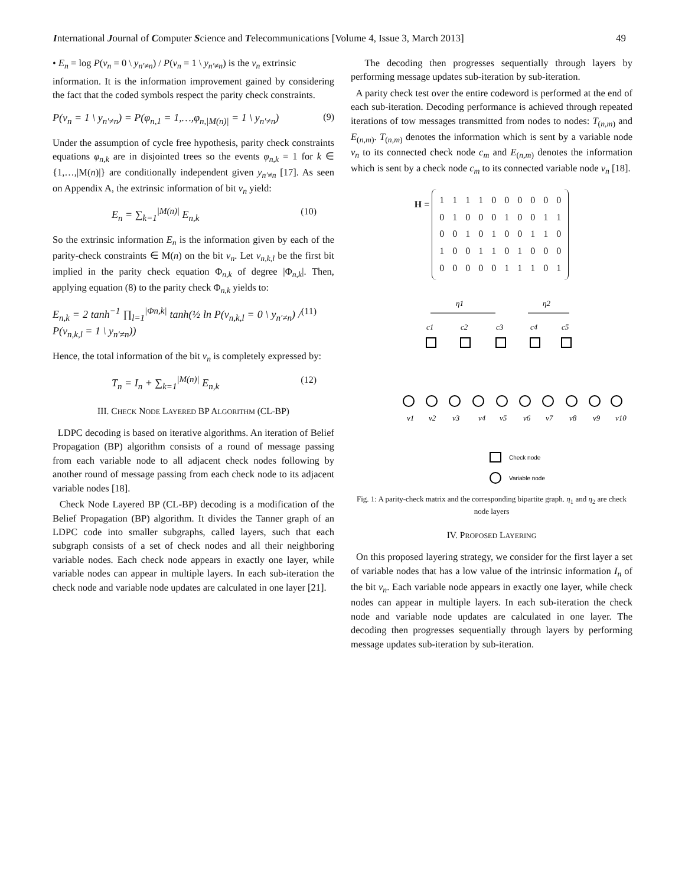International Journal of Computer Science and Telecommunications [Volume 4, Issue 3, March 2013] 49
• E<sub>n</sub> = log P(v<sub>n</sub> = 0 \ y<sub>n′≠n</sub>) / P(v<sub>n</sub> = 1 \ y<sub>n′≠n</sub>) is the v<sub>n</sub> extrinsic
information. It is the information improvement gained by considering the fact that the coded symbols respect the parity check constraints.
P(v<sub>n</sub> = 1 \ y<sub>n′≠n</sub>) = P(φ<sub>n,1</sub> = 1,…,φ<sub>n,|M(n)|</sub> = 1 \ y<sub>n′≠n</sub>) (9)
Under the assumption of cycle free hypothesis, parity check constraints equations φ<sub>n,k</sub> are in disjointed trees so the events φ<sub>n,k</sub> = 1 for k ∈ {1,…,|M(n)|} are conditionally independent given y<sub>n′≠n</sub> [17]. As seen on Appendix A, the extrinsic information of bit v<sub>n</sub> yield:
E<sub>n</sub> = ∑<sub>k=1</sub><sup>|M(n)|</sup> E<sub>n,k</sub> (10)
So the extrinsic information E<sub>n</sub> is the information given by each of the parity-check constraints ∈ M(n) on the bit v<sub>n</sub>. Let v<sub>n,k,l</sub> be the first bit implied in the parity check equation Φ<sub>n,k</sub> of degree |Φ<sub>n,k</sub>|. Then, applying equation (8) to the parity check Φ<sub>n,k</sub> yields to:
E<sub>n,k</sub> = 2 tanh<sup>−1</sup> ∏<sub>l=1</sub><sup>|Φn,k|</sup> tanh(½ ln P(v<sub>n,k,l</sub> = 0 \ y<sub>n′≠n</sub>) / P(v<sub>n,k,l</sub> = 1 \ y<sub>n′≠n</sub>)) (11)
Hence, the total information of the bit v<sub>n</sub> is completely expressed by:
T<sub>n</sub> = I<sub>n</sub> + ∑<sub>k=1</sub><sup>|M(n)|</sup> E<sub>n,k</sub> (12)
III. CHECK NODE LAYERED BP ALGORITHM (CL-BP)
LDPC decoding is based on iterative algorithms. An iteration of Belief Propagation (BP) algorithm consists of a round of message passing from each variable node to all adjacent check nodes following by another round of message passing from each check node to its adjacent variable nodes [18].
Check Node Layered BP (CL-BP) decoding is a modification of the Belief Propagation (BP) algorithm. It divides the Tanner graph of an LDPC code into smaller subgraphs, called layers, such that each subgraph consists of a set of check nodes and all their neighboring variable nodes. Each check node appears in exactly one layer, while variable nodes can appear in multiple layers. In each sub-iteration the check node and variable node updates are calculated in one layer [21].
The decoding then progresses sequentially through layers by performing message updates sub-iteration by sub-iteration.
A parity check test over the entire codeword is performed at the end of each sub-iteration. Decoding performance is achieved through repeated iterations of tow messages transmitted from nodes to nodes: T<sub>(n,m)</sub> and E<sub>(n,m)</sub>. T<sub>(n,m)</sub> denotes the information which is sent by a variable node v<sub>n</sub> to its connected check node c<sub>m</sub> and E<sub>(n,m)</sub> denotes the information which is sent by a check node c<sub>m</sub> to its connected variable node v<sub>n</sub> [18].
H =
| 1 | 1 | 1 | 1 | 0 | 0 | 0 | 0 | 0 | 0 |
| 0 | 1 | 0 | 0 | 0 | 1 | 0 | 0 | 1 | 1 |
| 0 | 0 | 1 | 0 | 1 | 0 | 0 | 1 | 1 | 0 |
| 1 | 0 | 0 | 1 | 1 | 0 | 1 | 0 | 0 | 0 |
| 0 | 0 | 0 | 0 | 0 | 1 | 1 | 1 | 0 | 1 |
η1
η2
c1
c2
c3
c4
c5
v1
v2
v3
v4
v5
v6
v7
v8
v9
v10
Check node
Variable node
Fig. 1: A parity-check matrix and the corresponding bipartite graph. η<sub>1</sub> and η<sub>2</sub> are check node layers
IV. PROPOSED LAYERING
On this proposed layering strategy, we consider for the first layer a set of variable nodes that has a low value of the intrinsic information I<sub>n</sub> of the bit v<sub>n</sub>. Each variable node appears in exactly one layer, while check nodes can appear in multiple layers. In each sub-iteration the check node and variable node updates are calculated in one layer. The decoding then progresses sequentially through layers by performing message updates sub-iteration by sub-iteration.